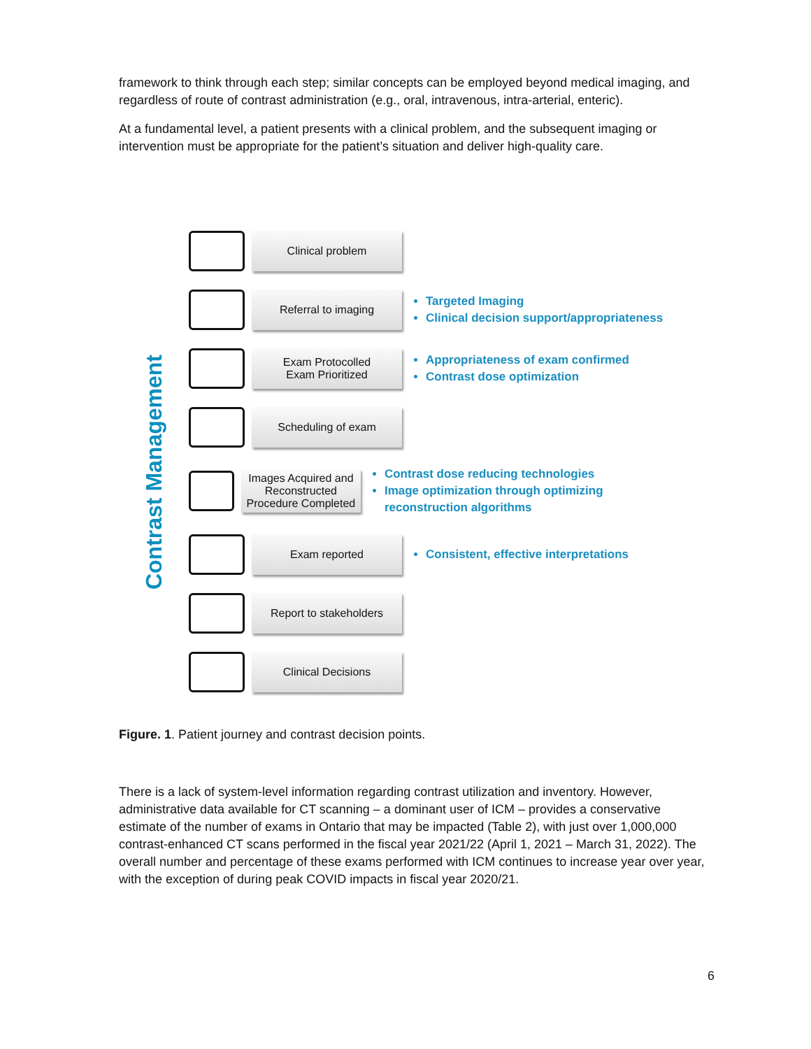framework to think through each step; similar concepts can be employed beyond medical imaging, and regardless of route of contrast administration (e.g., oral, intravenous, intra-arterial, enteric).
At a fundamental level, a patient presents with a clinical problem, and the subsequent imaging or intervention must be appropriate for the patient’s situation and deliver high-quality care.
Contrast Management
Clinical problem
Referral to imaging
Targeted Imaging
Clinical decision support/appropriateness
Exam Protocolled
Exam Prioritized
Appropriateness of exam confirmed
Contrast dose optimization
Scheduling of exam
Images Acquired and Reconstructed
Procedure Completed
Contrast dose reducing technologies
Image optimization through optimizing reconstruction algorithms
Exam reported
Consistent, effective interpretations
Report to stakeholders
Clinical Decisions
Figure. 1. Patient journey and contrast decision points.
There is a lack of system-level information regarding contrast utilization and inventory. However, administrative data available for CT scanning – a dominant user of ICM – provides a conservative estimate of the number of exams in Ontario that may be impacted (Table 2), with just over 1,000,000 contrast-enhanced CT scans performed in the fiscal year 2021/22 (April 1, 2021 – March 31, 2022). The overall number and percentage of these exams performed with ICM continues to increase year over year, with the exception of during peak COVID impacts in fiscal year 2020/21.
6